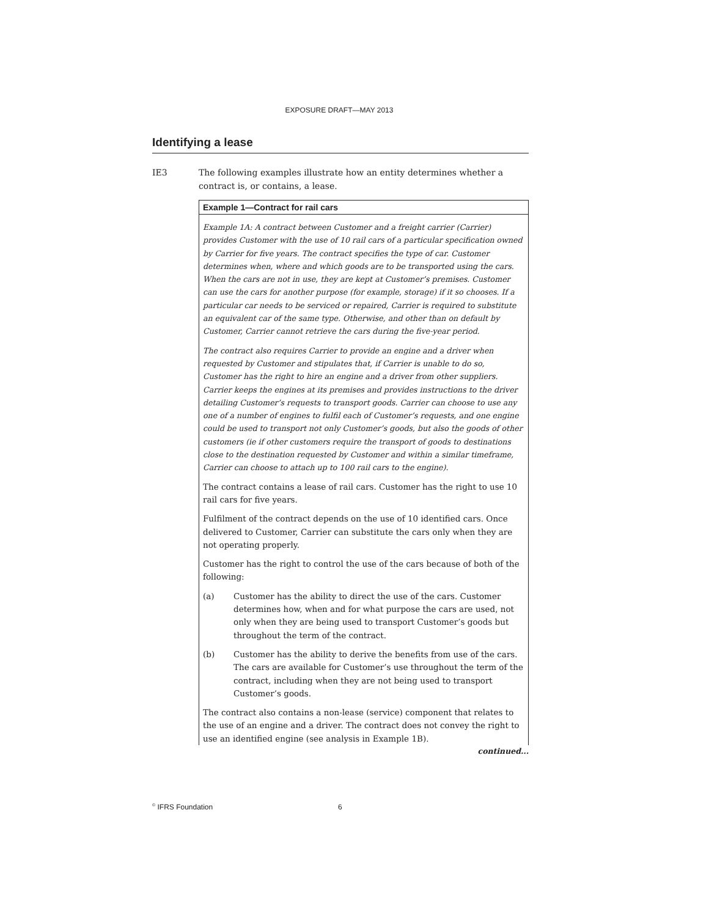EXPOSURE DRAFT—MAY 2013
Identifying a lease
IE3 The following examples illustrate how an entity determines whether a contract is, or contains, a lease.
Example 1—Contract for rail cars
Example 1A: A contract between Customer and a freight carrier (Carrier) provides Customer with the use of 10 rail cars of a particular specification owned by Carrier for five years. The contract specifies the type of car. Customer determines when, where and which goods are to be transported using the cars. When the cars are not in use, they are kept at Customer’s premises. Customer can use the cars for another purpose (for example, storage) if it so chooses. If a particular car needs to be serviced or repaired, Carrier is required to substitute an equivalent car of the same type. Otherwise, and other than on default by Customer, Carrier cannot retrieve the cars during the five-year period.
The contract also requires Carrier to provide an engine and a driver when requested by Customer and stipulates that, if Carrier is unable to do so, Customer has the right to hire an engine and a driver from other suppliers. Carrier keeps the engines at its premises and provides instructions to the driver detailing Customer’s requests to transport goods. Carrier can choose to use any one of a number of engines to fulfil each of Customer’s requests, and one engine could be used to transport not only Customer’s goods, but also the goods of other customers (ie if other customers require the transport of goods to destinations close to the destination requested by Customer and within a similar timeframe, Carrier can choose to attach up to 100 rail cars to the engine).
The contract contains a lease of rail cars. Customer has the right to use 10 rail cars for five years.
Fulfilment of the contract depends on the use of 10 identified cars. Once delivered to Customer, Carrier can substitute the cars only when they are not operating properly.
Customer has the right to control the use of the cars because of both of the following:
(a) Customer has the ability to direct the use of the cars. Customer determines how, when and for what purpose the cars are used, not only when they are being used to transport Customer’s goods but throughout the term of the contract.
(b) Customer has the ability to derive the benefits from use of the cars. The cars are available for Customer’s use throughout the term of the contract, including when they are not being used to transport Customer’s goods.
The contract also contains a non-lease (service) component that relates to the use of an engine and a driver. The contract does not convey the right to use an identified engine (see analysis in Example 1B).
continued...
<sup>©</sup> IFRS Foundation 6